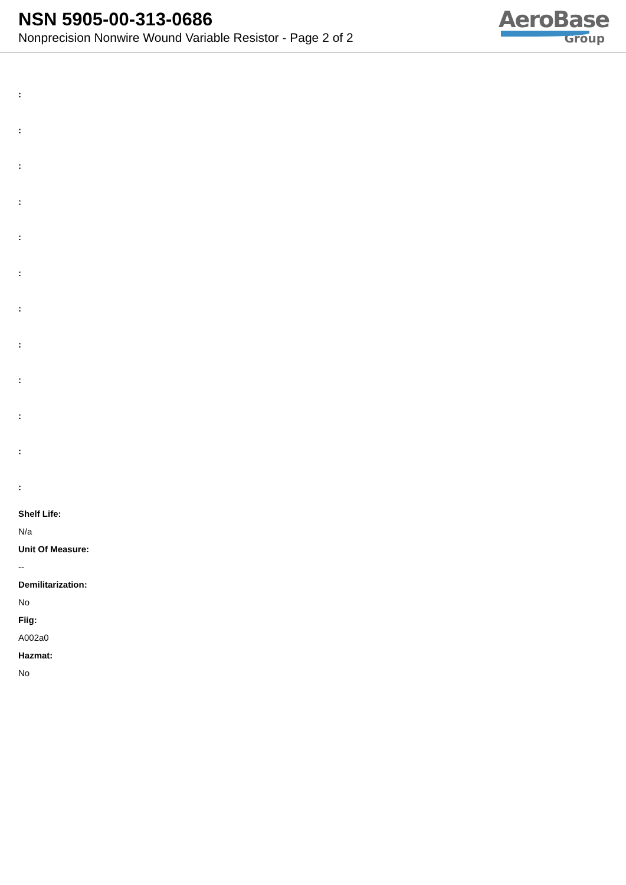NSN 5905-00-313-0686
Nonprecision Nonwire Wound Variable Resistor - Page 2 of 2
AeroBase
Group
:
:
:
:
:
:
:
:
:
:
:
:
Shelf Life:
N/a
Unit Of Measure:
--
Demilitarization:
No
Fiig:
A002a0
Hazmat:
No